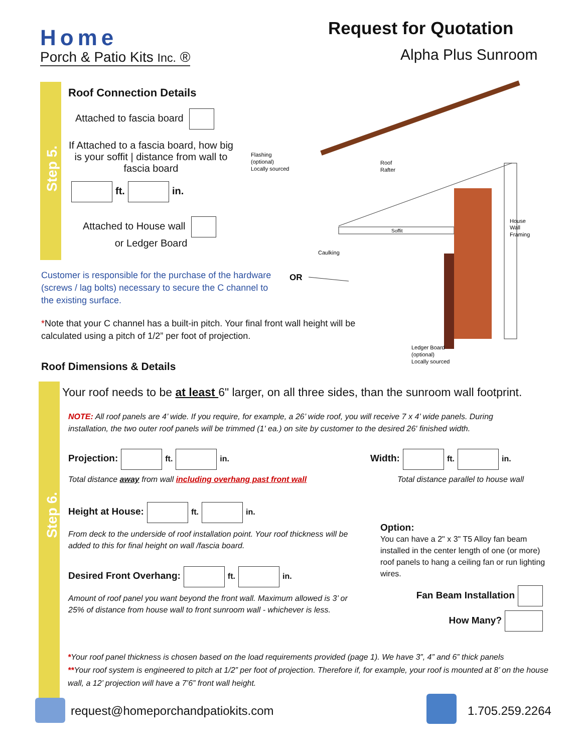Step 5.
Step 6.
Home
Porch & Patio Kits Inc. ®
Request for Quotation
Alpha Plus Sunroom
Roof Connection Details
Attached to fascia board
If Attached to a fascia board, how big is your soffit | distance from wall to fascia board
ft. in.
Attached to House wall
or Ledger Board
Flashing
(optional)
Locally sourced
Roof
Rafter
Soffit
House
Wall
Framing
Caulking
OR
Ledger Board
(optional)
Locally sourced
Customer is responsible for the purchase of the hardware (screws / lag bolts) necessary to secure the C channel to the existing surface.
*Note that your C channel has a built-in pitch. Your final front wall height will be calculated using a pitch of 1/2” per foot of projection.
Roof Dimensions & Details
Your roof needs to be at least 6" larger, on all three sides, than the sunroom wall footprint.
NOTE: All roof panels are 4’ wide. If you require, for example, a 26’ wide roof, you will receive 7 x 4’ wide panels. During installation, the two outer roof panels will be trimmed (1' ea.) on site by customer to the desired 26' finished width.
Projection: ft. in.
Total distance away from wall including overhang past front wall
Height at House: ft. in.
From deck to the underside of roof installation point. Your roof thickness will be added to this for final height on wall /fascia board.
Desired Front Overhang: ft. in.
Amount of roof panel you want beyond the front wall. Maximum allowed is 3’ or 25% of distance from house wall to front sunroom wall - whichever is less.
Width: ft. in.
Total distance parallel to house wall
Option:
You can have a 2" x 3" T5 Alloy fan beam installed in the center length of one (or more) roof panels to hang a ceiling fan or run lighting wires.
Fan Beam Installation
How Many?
*Your roof panel thickness is chosen based on the load requirements provided (page 1). We have 3”, 4” and 6” thick panels
**Your roof system is engineered to pitch at 1/2” per foot of projection. Therefore if, for example, your roof is mounted at 8’ on the house wall, a 12’ projection will have a 7’6” front wall height.
request@homeporchandpatiokits.com
1.705.259.2264